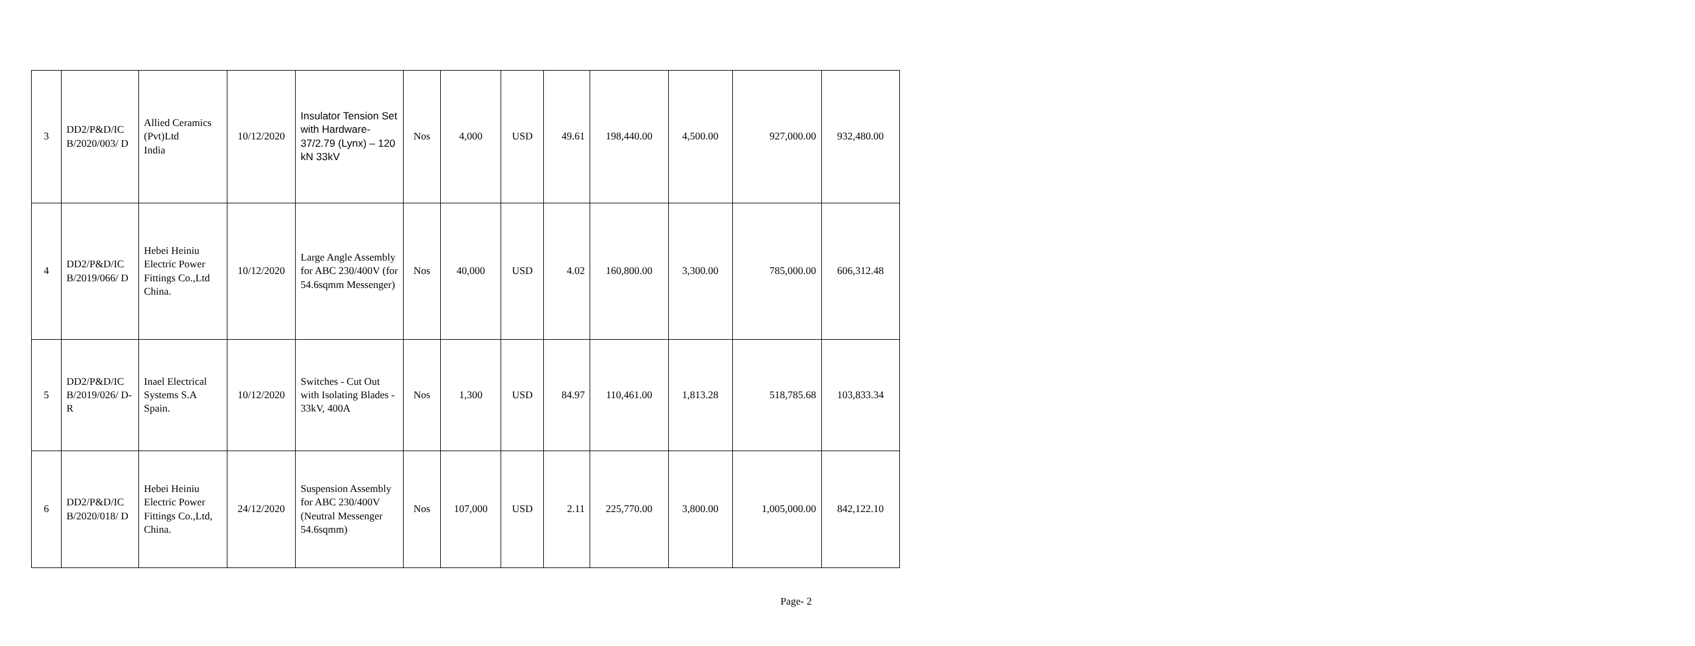| 3 | DD2/P&D/IC B/2020/003/ D | Allied Ceramics (Pvt)Ltd India | 10/12/2020 | Insulator Tension Set with Hardware-37/2.79 (Lynx) – 120 kN 33kV | Nos | 4,000 | USD | 49.61 | 198,440.00 | 4,500.00 | 927,000.00 | 932,480.00 |
| 4 | DD2/P&D/IC B/2019/066/ D | Hebei Heiniu Electric Power Fittings Co.,Ltd China. | 10/12/2020 | Large Angle Assembly for ABC 230/400V (for 54.6sqmm Messenger) | Nos | 40,000 | USD | 4.02 | 160,800.00 | 3,300.00 | 785,000.00 | 606,312.48 |
| 5 | DD2/P&D/IC B/2019/026/ D-R | Inael Electrical Systems S.A Spain. | 10/12/2020 | Switches - Cut Out with Isolating Blades - 33kV, 400A | Nos | 1,300 | USD | 84.97 | 110,461.00 | 1,813.28 | 518,785.68 | 103,833.34 |
| 6 | DD2/P&D/IC B/2020/018/ D | Hebei Heiniu Electric Power Fittings Co.,Ltd, China. | 24/12/2020 | Suspension Assembly for ABC 230/400V (Neutral Messenger 54.6sqmm) | Nos | 107,000 | USD | 2.11 | 225,770.00 | 3,800.00 | 1,005,000.00 | 842,122.10 |
Page- 2